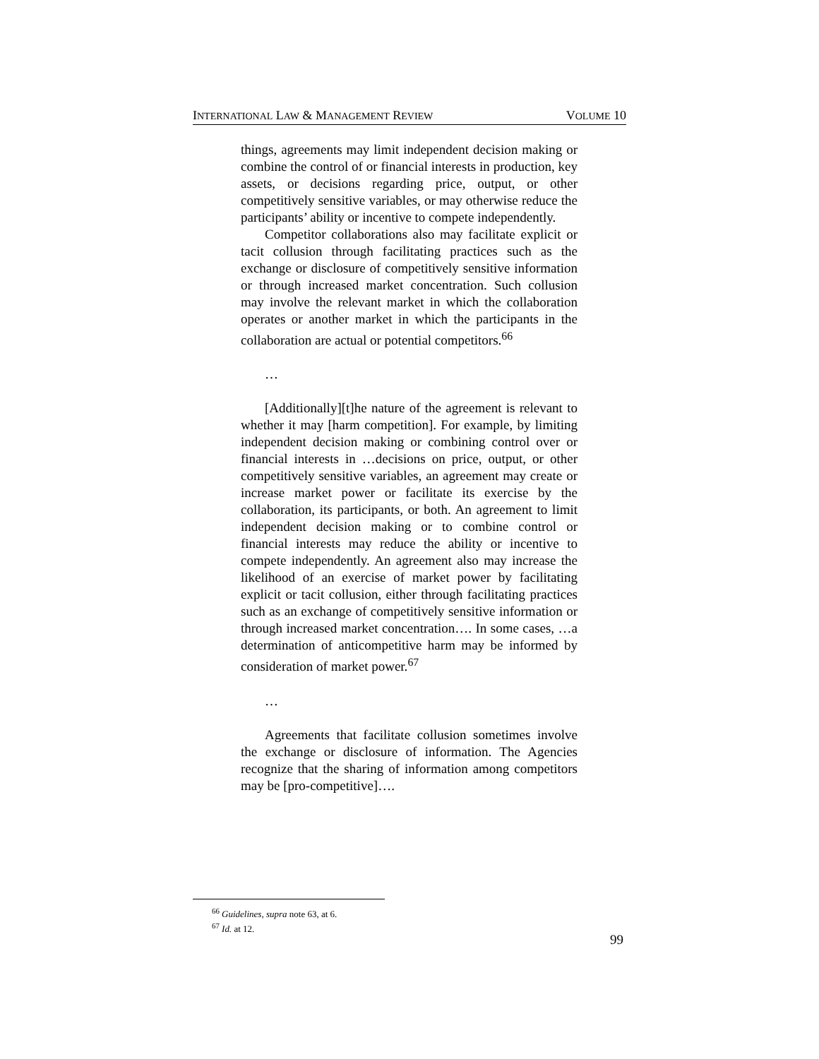INTERNATIONAL LAW & MANAGEMENT REVIEW VOLUME 10
things, agreements may limit independent decision making or combine the control of or financial interests in production, key assets, or decisions regarding price, output, or other competitively sensitive variables, or may otherwise reduce the participants’ ability or incentive to compete independently.
Competitor collaborations also may facilitate explicit or tacit collusion through facilitating practices such as the exchange or disclosure of competitively sensitive information or through increased market concentration. Such collusion may involve the relevant market in which the collaboration operates or another market in which the participants in the collaboration are actual or potential competitors.<sup>66</sup>
…
[Additionally][t]he nature of the agreement is relevant to whether it may [harm competition]. For example, by limiting independent decision making or combining control over or financial interests in …decisions on price, output, or other competitively sensitive variables, an agreement may create or increase market power or facilitate its exercise by the collaboration, its participants, or both. An agreement to limit independent decision making or to combine control or financial interests may reduce the ability or incentive to compete independently. An agreement also may increase the likelihood of an exercise of market power by facilitating explicit or tacit collusion, either through facilitating practices such as an exchange of competitively sensitive information or through increased market concentration…. In some cases, …a determination of anticompetitive harm may be informed by consideration of market power.<sup>67</sup>
…
Agreements that facilitate collusion sometimes involve the exchange or disclosure of information. The Agencies recognize that the sharing of information among competitors may be [pro-competitive]….
<sup>66</sup> Guidelines, supra note 63, at 6.
<sup>67</sup> Id. at 12.
99